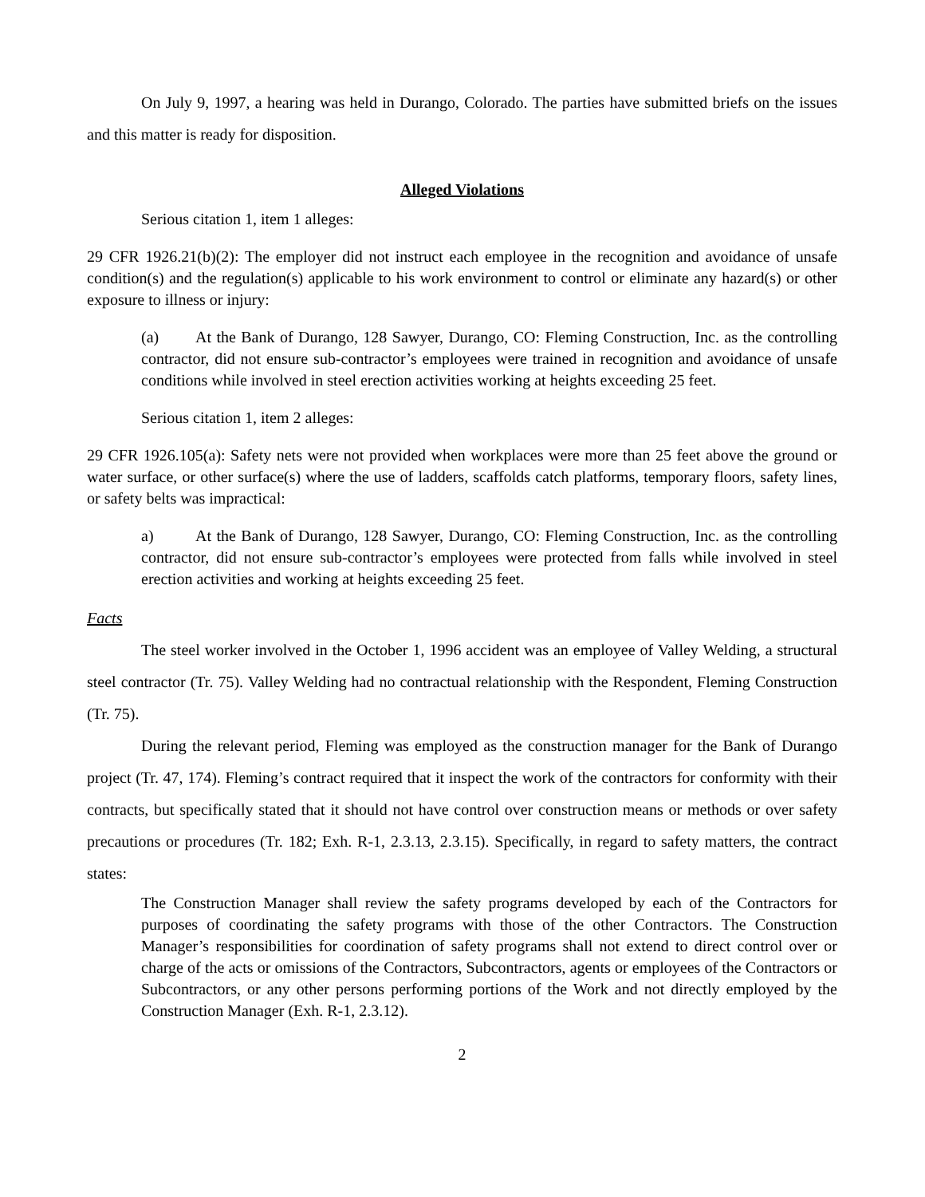On July 9, 1997, a hearing was held in Durango, Colorado. The parties have submitted briefs on the issues and this matter is ready for disposition.
Alleged Violations
Serious citation 1, item 1 alleges:
29 CFR 1926.21(b)(2): The employer did not instruct each employee in the recognition and avoidance of unsafe condition(s) and the regulation(s) applicable to his work environment to control or eliminate any hazard(s) or other exposure to illness or injury:
(a) At the Bank of Durango, 128 Sawyer, Durango, CO: Fleming Construction, Inc. as the controlling contractor, did not ensure sub-contractor’s employees were trained in recognition and avoidance of unsafe conditions while involved in steel erection activities working at heights exceeding 25 feet.
Serious citation 1, item 2 alleges:
29 CFR 1926.105(a): Safety nets were not provided when workplaces were more than 25 feet above the ground or water surface, or other surface(s) where the use of ladders, scaffolds catch platforms, temporary floors, safety lines, or safety belts was impractical:
a) At the Bank of Durango, 128 Sawyer, Durango, CO: Fleming Construction, Inc. as the controlling contractor, did not ensure sub-contractor’s employees were protected from falls while involved in steel erection activities and working at heights exceeding 25 feet.
Facts
The steel worker involved in the October 1, 1996 accident was an employee of Valley Welding, a structural steel contractor (Tr. 75). Valley Welding had no contractual relationship with the Respondent, Fleming Construction (Tr. 75).
During the relevant period, Fleming was employed as the construction manager for the Bank of Durango project (Tr. 47, 174). Fleming’s contract required that it inspect the work of the contractors for conformity with their contracts, but specifically stated that it should not have control over construction means or methods or over safety precautions or procedures (Tr. 182; Exh. R-1, 2.3.13, 2.3.15). Specifically, in regard to safety matters, the contract states:
The Construction Manager shall review the safety programs developed by each of the Contractors for purposes of coordinating the safety programs with those of the other Contractors. The Construction Manager’s responsibilities for coordination of safety programs shall not extend to direct control over or charge of the acts or omissions of the Contractors, Subcontractors, agents or employees of the Contractors or Subcontractors, or any other persons performing portions of the Work and not directly employed by the Construction Manager (Exh. R-1, 2.3.12).
2